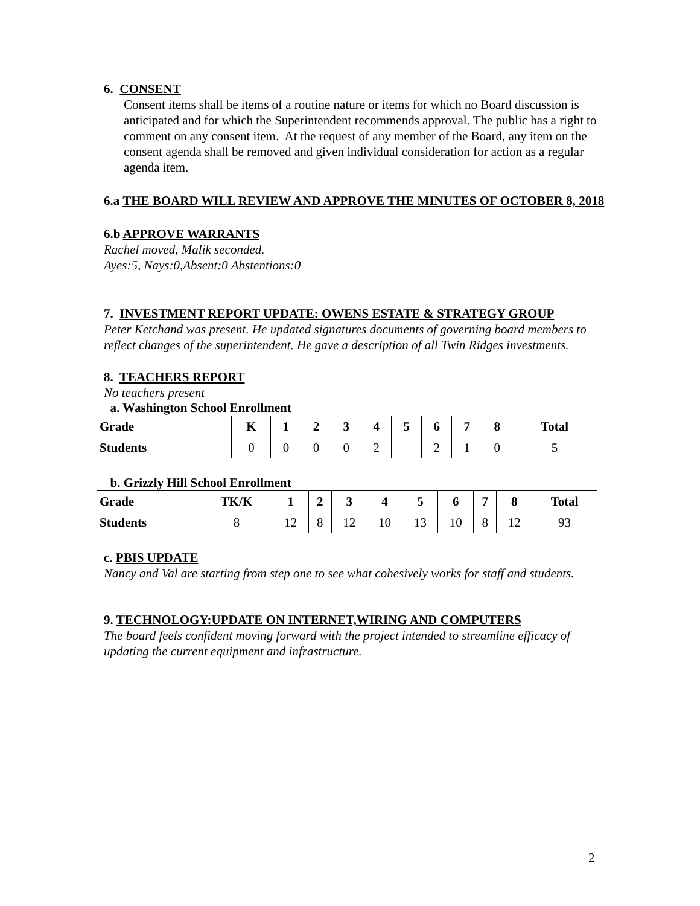6. CONSENT
Consent items shall be items of a routine nature or items for which no Board discussion is anticipated and for which the Superintendent recommends approval. The public has a right to comment on any consent item. At the request of any member of the Board, any item on the consent agenda shall be removed and given individual consideration for action as a regular agenda item.
6.a THE BOARD WILL REVIEW AND APPROVE THE MINUTES OF OCTOBER 8, 2018
6.b APPROVE WARRANTS
Rachel moved, Malik seconded.
Ayes:5, Nays:0,Absent:0 Abstentions:0
7. INVESTMENT REPORT UPDATE: OWENS ESTATE & STRATEGY GROUP
Peter Ketchand was present. He updated signatures documents of governing board members to reflect changes of the superintendent. He gave a description of all Twin Ridges investments.
8. TEACHERS REPORT
No teachers present
a. Washington School Enrollment
| Grade | K | 1 | 2 | 3 | 4 | 5 | 6 | 7 | 8 | Total |
| Students | 0 | 0 | 0 | 0 | 2 | | 2 | 1 | 0 | 5 |
b. Grizzly Hill School Enrollment
| Grade | TK/K | 1 | 2 | 3 | 4 | 5 | 6 | 7 | 8 | Total |
| Students | 8 | 12 | 8 | 12 | 10 | 13 | 10 | 8 | 12 | 93 |
c. PBIS UPDATE
Nancy and Val are starting from step one to see what cohesively works for staff and students.
9. TECHNOLOGY:UPDATE ON INTERNET,WIRING AND COMPUTERS
The board feels confident moving forward with the project intended to streamline efficacy of updating the current equipment and infrastructure.
2